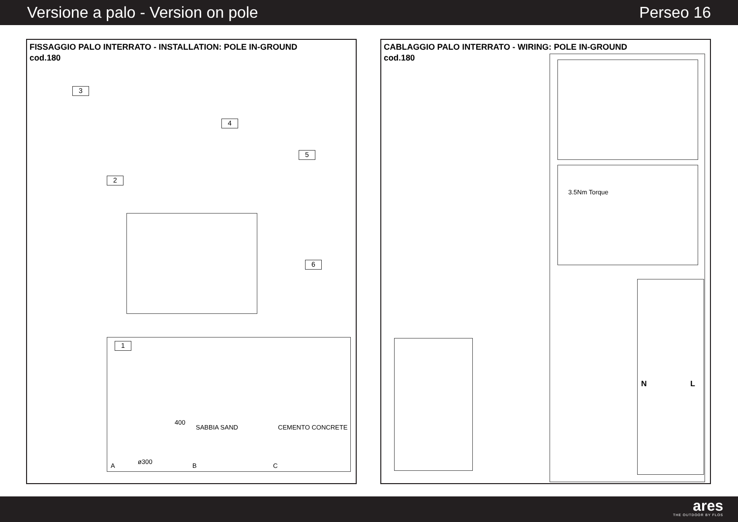Versione a palo - Version on pole Perseo 16
FISSAGGIO PALO INTERRATO - INSTALLATION: POLE IN-GROUND
cod.180
3
4
5
2
6
1
400
ø300
SABBIA SAND CEMENTO CONCRETE
A B C
CABLAGGIO PALO INTERRATO - WIRING: POLE IN-GROUND
cod.180
3.5Nm Torque
N L
ares
THE OUTDOOR BY FLOS